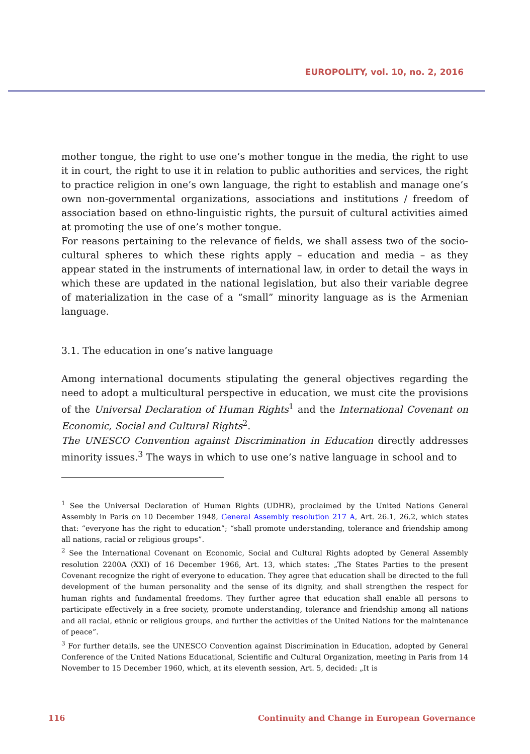EUROPOLITY, vol. 10, no. 2, 2016
mother tongue, the right to use one’s mother tongue in the media, the right to use it in court, the right to use it in relation to public authorities and services, the right to practice religion in one’s own language, the right to establish and manage one’s own non-governmental organizations, associations and institutions / freedom of association based on ethno-linguistic rights, the pursuit of cultural activities aimed at promoting the use of one’s mother tongue.
For reasons pertaining to the relevance of fields, we shall assess two of the socio-cultural spheres to which these rights apply – education and media – as they appear stated in the instruments of international law, in order to detail the ways in which these are updated in the national legislation, but also their variable degree of materialization in the case of a “small” minority language as is the Armenian language.
3.1. The education in one’s native language
Among international documents stipulating the general objectives regarding the need to adopt a multicultural perspective in education, we must cite the provisions of the Universal Declaration of Human Rights<sup>1</sup> and the International Covenant on Economic, Social and Cultural Rights<sup>2</sup>.
The UNESCO Convention against Discrimination in Education directly addresses minority issues.<sup>3</sup> The ways in which to use one’s native language in school and to
<sup>1</sup> See the Universal Declaration of Human Rights (UDHR), proclaimed by the United Nations General Assembly in Paris on 10 December 1948, General Assembly resolution 217 A, Art. 26.1, 26.2, which states that: “everyone has the right to education”; “shall promote understanding, tolerance and friendship among all nations, racial or religious groups”.
<sup>2</sup> See the International Covenant on Economic, Social and Cultural Rights adopted by General Assembly resolution 2200A (XXI) of 16 December 1966, Art. 13, which states: „The States Parties to the present Covenant recognize the right of everyone to education. They agree that education shall be directed to the full development of the human personality and the sense of its dignity, and shall strengthen the respect for human rights and fundamental freedoms. They further agree that education shall enable all persons to participate effectively in a free society, promote understanding, tolerance and friendship among all nations and all racial, ethnic or religious groups, and further the activities of the United Nations for the maintenance of peace”.
<sup>3</sup> For further details, see the UNESCO Convention against Discrimination in Education, adopted by General Conference of the United Nations Educational, Scientific and Cultural Organization, meeting in Paris from 14 November to 15 December 1960, which, at its eleventh session, Art. 5, decided: „It is
116 Continuity and Change in European Governance